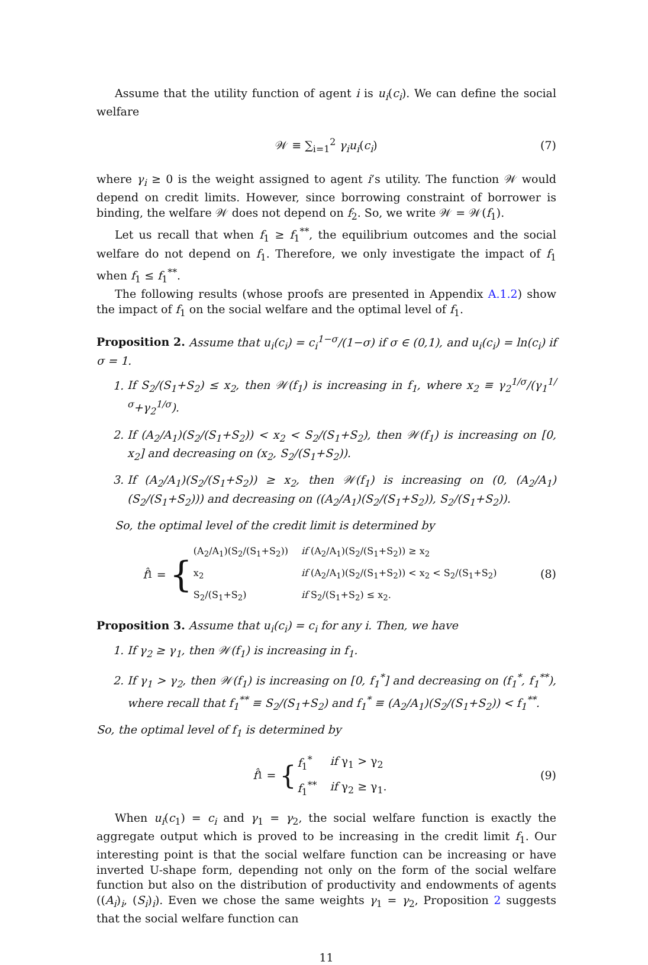Assume that the utility function of agent i is u<sub>i</sub>(c<sub>i</sub>). We can define the social welfare
𝒲 ≡ ∑<sub>i=1</sub><sup>2</sup> γ<sub>i</sub>u<sub>i</sub>(c<sub>i</sub>) (7)
where γ<sub>i</sub> ≥ 0 is the weight assigned to agent i’s utility. The function 𝒲 would depend on credit limits. However, since borrowing constraint of borrower is binding, the welfare 𝒲 does not depend on f<sub>2</sub>. So, we write 𝒲 = 𝒲(f<sub>1</sub>).
Let us recall that when f<sub>1</sub> ≥ f<sub>1</sub><sup>**</sup>, the equilibrium outcomes and the social welfare do not depend on f<sub>1</sub>. Therefore, we only investigate the impact of f<sub>1</sub> when f<sub>1</sub> ≤ f<sub>1</sub><sup>**</sup>.
The following results (whose proofs are presented in Appendix A.1.2) show the impact of f<sub>1</sub> on the social welfare and the optimal level of f<sub>1</sub>.
Proposition 2. Assume that u<sub>i</sub>(c<sub>i</sub>) = c<sub>i</sub><sup>1−σ</sup>/(1−σ) if σ ∈ (0,1), and u<sub>i</sub>(c<sub>i</sub>) = ln(c<sub>i</sub>) if σ = 1.
1. If S<sub>2</sub>/(S<sub>1</sub>+S<sub>2</sub>) ≤ x<sub>2</sub>, then 𝒲(f<sub>1</sub>) is increasing in f<sub>1</sub>, where x<sub>2</sub> ≡ γ<sub>2</sub><sup>1/σ</sup>/(γ<sub>1</sub><sup>1/σ</sup>+γ<sub>2</sub><sup>1/σ</sup>).
2. If (A<sub>2</sub>/A<sub>1</sub>)(S<sub>2</sub>/(S<sub>1</sub>+S<sub>2</sub>)) < x<sub>2</sub> < S<sub>2</sub>/(S<sub>1</sub>+S<sub>2</sub>), then 𝒲(f<sub>1</sub>) is increasing on [0, x<sub>2</sub>] and decreasing on (x<sub>2</sub>, S<sub>2</sub>/(S<sub>1</sub>+S<sub>2</sub>)).
3. If (A<sub>2</sub>/A<sub>1</sub>)(S<sub>2</sub>/(S<sub>1</sub>+S<sub>2</sub>)) ≥ x<sub>2</sub>, then 𝒲(f<sub>1</sub>) is increasing on (0, (A<sub>2</sub>/A<sub>1</sub>)(S<sub>2</sub>/(S<sub>1</sub>+S<sub>2</sub>))) and decreasing on ((A<sub>2</sub>/A<sub>1</sub>)(S<sub>2</sub>/(S<sub>1</sub>+S<sub>2</sub>)), S<sub>2</sub>/(S<sub>1</sub>+S<sub>2</sub>)).
So, the optimal level of the credit limit is determined by
f̂<sub>1</sub> = {
| (A<sub>2</sub>/A<sub>1</sub>)(S<sub>2</sub>/(S<sub>1</sub>+S<sub>2</sub>)) | if (A<sub>2</sub>/A<sub>1</sub>)(S<sub>2</sub>/(S<sub>1</sub>+S<sub>2</sub>)) ≥ x<sub>2</sub> |
| x<sub>2</sub> | if (A<sub>2</sub>/A<sub>1</sub>)(S<sub>2</sub>/(S<sub>1</sub>+S<sub>2</sub>)) < x<sub>2</sub> < S<sub>2</sub>/(S<sub>1</sub>+S<sub>2</sub>) |
| S<sub>2</sub>/(S<sub>1</sub>+S<sub>2</sub>) | if S<sub>2</sub>/(S<sub>1</sub>+S<sub>2</sub>) ≤ x<sub>2</sub>. |
(8)
Proposition 3. Assume that u<sub>i</sub>(c<sub>i</sub>) = c<sub>i</sub> for any i. Then, we have
1. If γ<sub>2</sub> ≥ γ<sub>1</sub>, then 𝒲(f<sub>1</sub>) is increasing in f<sub>1</sub>.
2. If γ<sub>1</sub> > γ<sub>2</sub>, then 𝒲(f<sub>1</sub>) is increasing on [0, f<sub>1</sub><sup>*</sup>] and decreasing on (f<sub>1</sub><sup>*</sup>, f<sub>1</sub><sup>**</sup>), where recall that f<sub>1</sub><sup>**</sup> ≡ S<sub>2</sub>/(S<sub>1</sub>+S<sub>2</sub>) and f<sub>1</sub><sup>*</sup> ≡ (A<sub>2</sub>/A<sub>1</sub>)(S<sub>2</sub>/(S<sub>1</sub>+S<sub>2</sub>)) < f<sub>1</sub><sup>**</sup>.
So, the optimal level of f<sub>1</sub> is determined by
f̂<sub>1</sub> = {
| f<sub>1</sub><sup>*</sup> | if γ<sub>1</sub> > γ<sub>2</sub> |
| f<sub>1</sub><sup>**</sup> | if γ<sub>2</sub> ≥ γ<sub>1</sub>. |
(9)
When u<sub>i</sub>(c<sub>1</sub>) = c<sub>i</sub> and γ<sub>1</sub> = γ<sub>2</sub>, the social welfare function is exactly the aggregate output which is proved to be increasing in the credit limit f<sub>1</sub>. Our interesting point is that the social welfare function can be increasing or have inverted U-shape form, depending not only on the form of the social welfare function but also on the distribution of productivity and endowments of agents ((A<sub>i</sub>)<sub>i</sub>, (S<sub>i</sub>)<sub>i</sub>). Even we chose the same weights γ<sub>1</sub> = γ<sub>2</sub>, Proposition 2 suggests that the social welfare function can
11